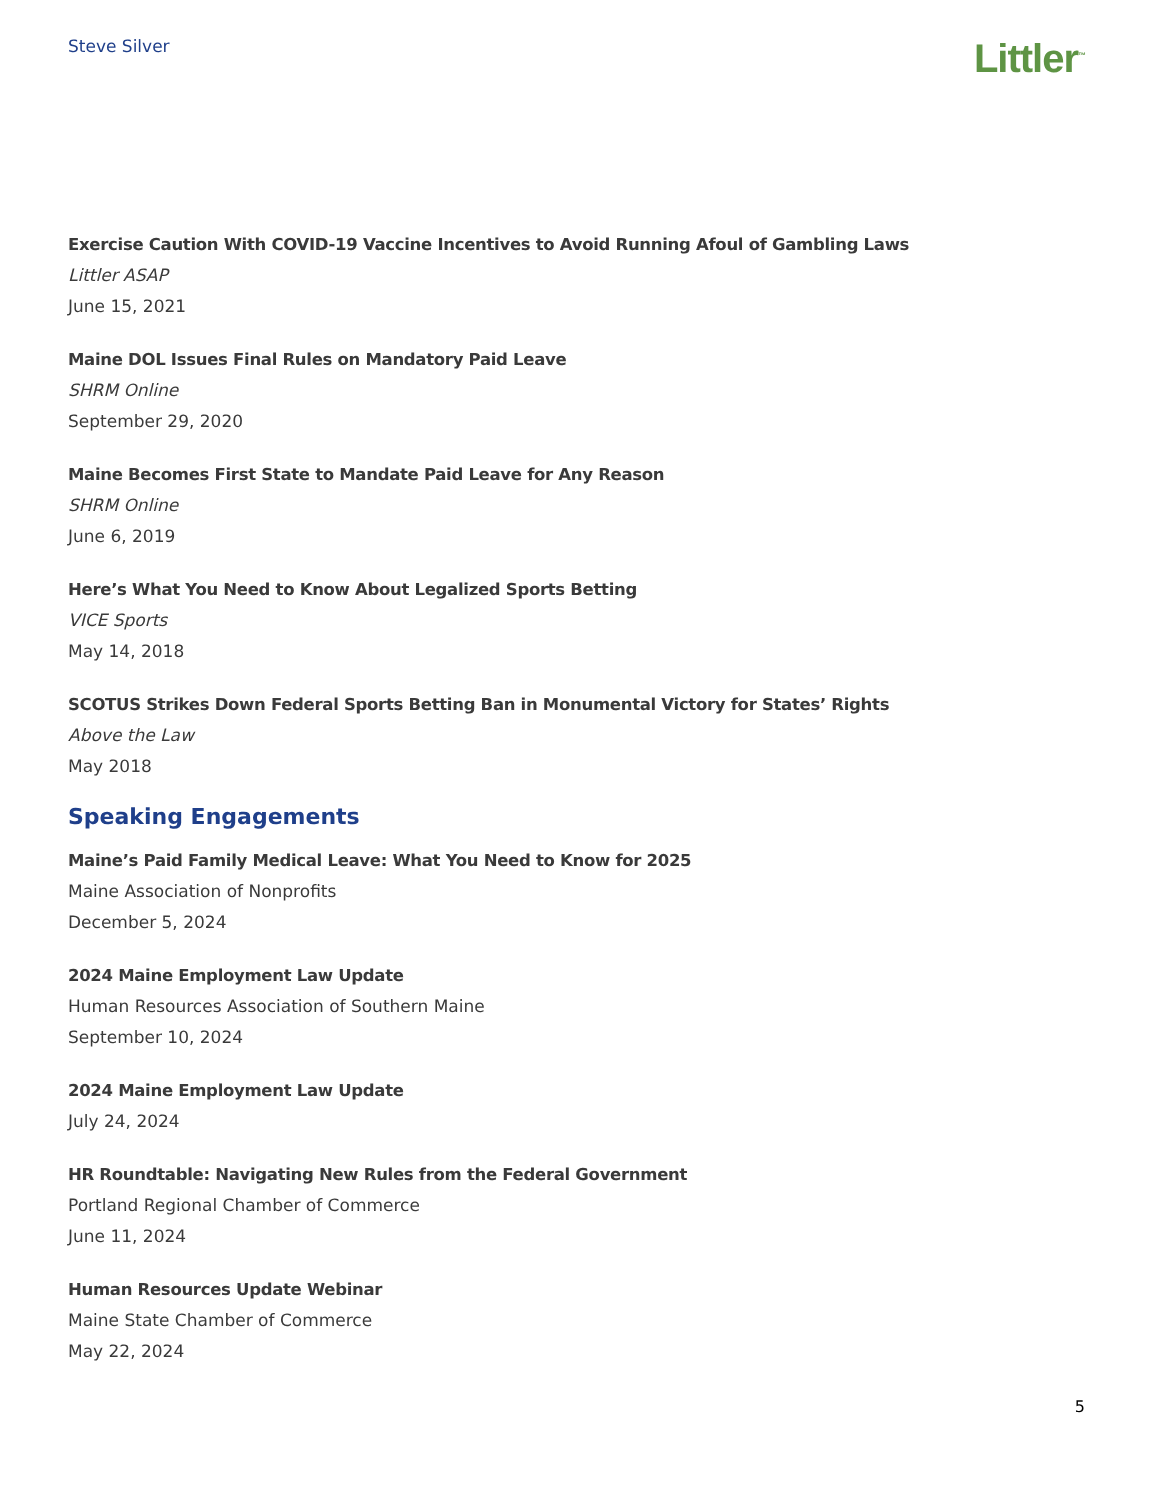Steve Silver
Littler<sup>™</sup>
Exercise Caution With COVID-19 Vaccine Incentives to Avoid Running Afoul of Gambling Laws
Littler ASAP
June 15, 2021
Maine DOL Issues Final Rules on Mandatory Paid Leave
SHRM Online
September 29, 2020
Maine Becomes First State to Mandate Paid Leave for Any Reason
SHRM Online
June 6, 2019
Here’s What You Need to Know About Legalized Sports Betting
VICE Sports
May 14, 2018
SCOTUS Strikes Down Federal Sports Betting Ban in Monumental Victory for States’ Rights
Above the Law
May 2018
Speaking Engagements
Maine’s Paid Family Medical Leave: What You Need to Know for 2025
Maine Association of Nonprofits
December 5, 2024
2024 Maine Employment Law Update
Human Resources Association of Southern Maine
September 10, 2024
2024 Maine Employment Law Update
July 24, 2024
HR Roundtable: Navigating New Rules from the Federal Government
Portland Regional Chamber of Commerce
June 11, 2024
Human Resources Update Webinar
Maine State Chamber of Commerce
May 22, 2024
5